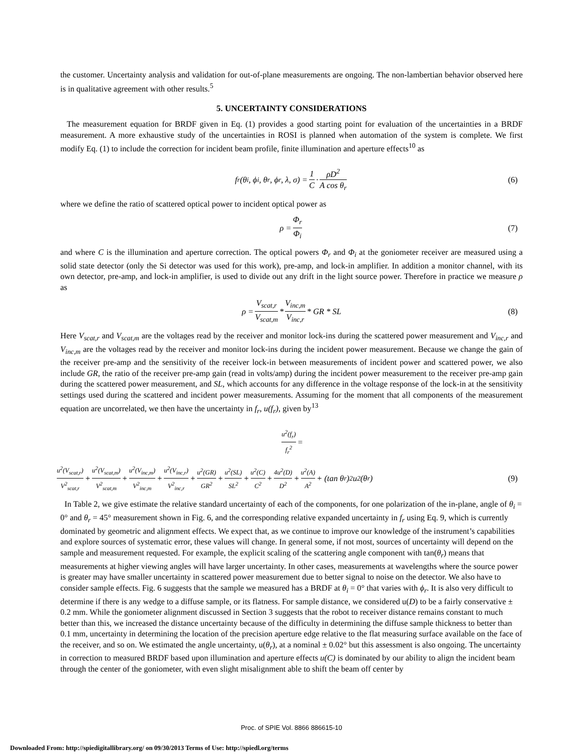the customer. Uncertainty analysis and validation for out-of-plane measurements are ongoing. The non-lambertian behavior observed here is in qualitative agreement with other results.<sup>5</sup>
5. UNCERTAINTY CONSIDERATIONS
The measurement equation for BRDF given in Eq. (1) provides a good starting point for evaluation of the uncertainties in a BRDF measurement. A more exhaustive study of the uncertainties in ROSI is planned when automation of the system is complete. We first modify Eq. (1) to include the correction for incident beam profile, finite illumination and aperture effects<sup>10</sup> as
f<sub>r</sub>(θ<sub>i</sub>, ϕ<sub>i</sub>, θ<sub>r</sub>, ϕ<sub>r</sub>, λ, σ) = 1 C · ρD<sup>2</sup> A cos θ<sub>r</sub> (6)
where we define the ratio of scattered optical power to incident optical power as
ρ = Φ<sub>r</sub> Φ<sub>i</sub> (7)
and where C is the illumination and aperture correction. The optical powers Φ<sub>r</sub> and Φ<sub>i</sub> at the goniometer receiver are measured using a solid state detector (only the Si detector was used for this work), pre-amp, and lock-in amplifier. In addition a monitor channel, with its own detector, pre-amp, and lock-in amplifier, is used to divide out any drift in the light source power. Therefore in practice we measure ρ as
ρ = V<sub>scat,r</sub> V<sub>scat,m</sub> * V<sub>inc,m</sub> V<sub>inc,r</sub> * GR * SL (8)
Here V<sub>scat,r</sub> and V<sub>scat,m</sub> are the voltages read by the receiver and monitor lock-ins during the scattered power measurement and V<sub>inc,r</sub> and V<sub>inc,m</sub> are the voltages read by the receiver and monitor lock-ins during the incident power measurement. Because we change the gain of the receiver pre-amp and the sensitivity of the receiver lock-in between measurements of incident power and scattered power, we also include GR, the ratio of the receiver pre-amp gain (read in volts/amp) during the incident power measurement to the receiver pre-amp gain during the scattered power measurement, and SL, which accounts for any difference in the voltage response of the lock-in at the sensitivity settings used during the scattered and incident power measurements. Assuming for the moment that all components of the measurement equation are uncorrelated, we then have the uncertainty in f<sub>r</sub>, u(f<sub>r</sub>), given by<sup>13</sup>
u<sup>2</sup>(f<sub>r</sub>) f<sub>r</sub><sup>2</sup> =
u<sup>2</sup>(V<sub>scat,r</sub>) V<sup>2</sup><sub>scat,r</sub> + u<sup>2</sup>(V<sub>scat,m</sub>) V<sup>2</sup><sub>scat,m</sub> + u<sup>2</sup>(V<sub>inc,m</sub>) V<sup>2</sup><sub>inc,m</sub> + u<sup>2</sup>(V<sub>inc,r</sub>) V<sup>2</sup><sub>inc,r</sub> + u<sup>2</sup>(GR) GR<sup>2</sup> + u<sup>2</sup>(SL) SL<sup>2</sup> + u<sup>2</sup>(C) C<sup>2</sup> + 4u<sup>2</sup>(D) D<sup>2</sup> + u<sup>2</sup>(A) A<sup>2</sup> + (tan θ<sub>r</sub>)<sup>2</sup> u<sup>2</sup>(θ<sub>r</sub>) (9)
In Table 2, we give estimate the relative standard uncertainty of each of the components, for one polarization of the in-plane, angle of θ<sub>i</sub> = 0° and θ<sub>r</sub> = 45° measurement shown in Fig. 6, and the corresponding relative expanded uncertainty in f<sub>r</sub> using Eq. 9, which is currently dominated by geometric and alignment effects. We expect that, as we continue to improve our knowledge of the instrument’s capabilities and explore sources of systematic error, these values will change. In general some, if not most, sources of uncertainty will depend on the sample and measurement requested. For example, the explicit scaling of the scattering angle component with tan(θ<sub>r</sub>) means that measurements at higher viewing angles will have larger uncertainty. In other cases, measurements at wavelengths where the source power is greater may have smaller uncertainty in scattered power measurement due to better signal to noise on the detector. We also have to consider sample effects. Fig. 6 suggests that the sample we measured has a BRDF at θ<sub>i</sub> = 0° that varies with ϕ<sub>r</sub>. It is also very difficult to determine if there is any wedge to a diffuse sample, or its flatness. For sample distance, we considered u(D) to be a fairly conservative ± 0.2 mm. While the goniometer alignment discussed in Section 3 suggests that the robot to receiver distance remains constant to much better than this, we increased the distance uncertainty because of the difficulty in determining the diffuse sample thickness to better than 0.1 mm, uncertainty in determining the location of the precision aperture edge relative to the flat measuring surface available on the face of the receiver, and so on. We estimated the angle uncertainty, u(θ<sub>r</sub>), at a nominal ± 0.02° but this assessment is also ongoing. The uncertainty in correction to measured BRDF based upon illumination and aperture effects u(C) is dominated by our ability to align the incident beam through the center of the goniometer, with even slight misalignment able to shift the beam off center by
Proc. of SPIE Vol. 8866 886615-10
Downloaded From: http://spiedigitallibrary.org/ on 09/30/2013 Terms of Use: http://spiedl.org/terms